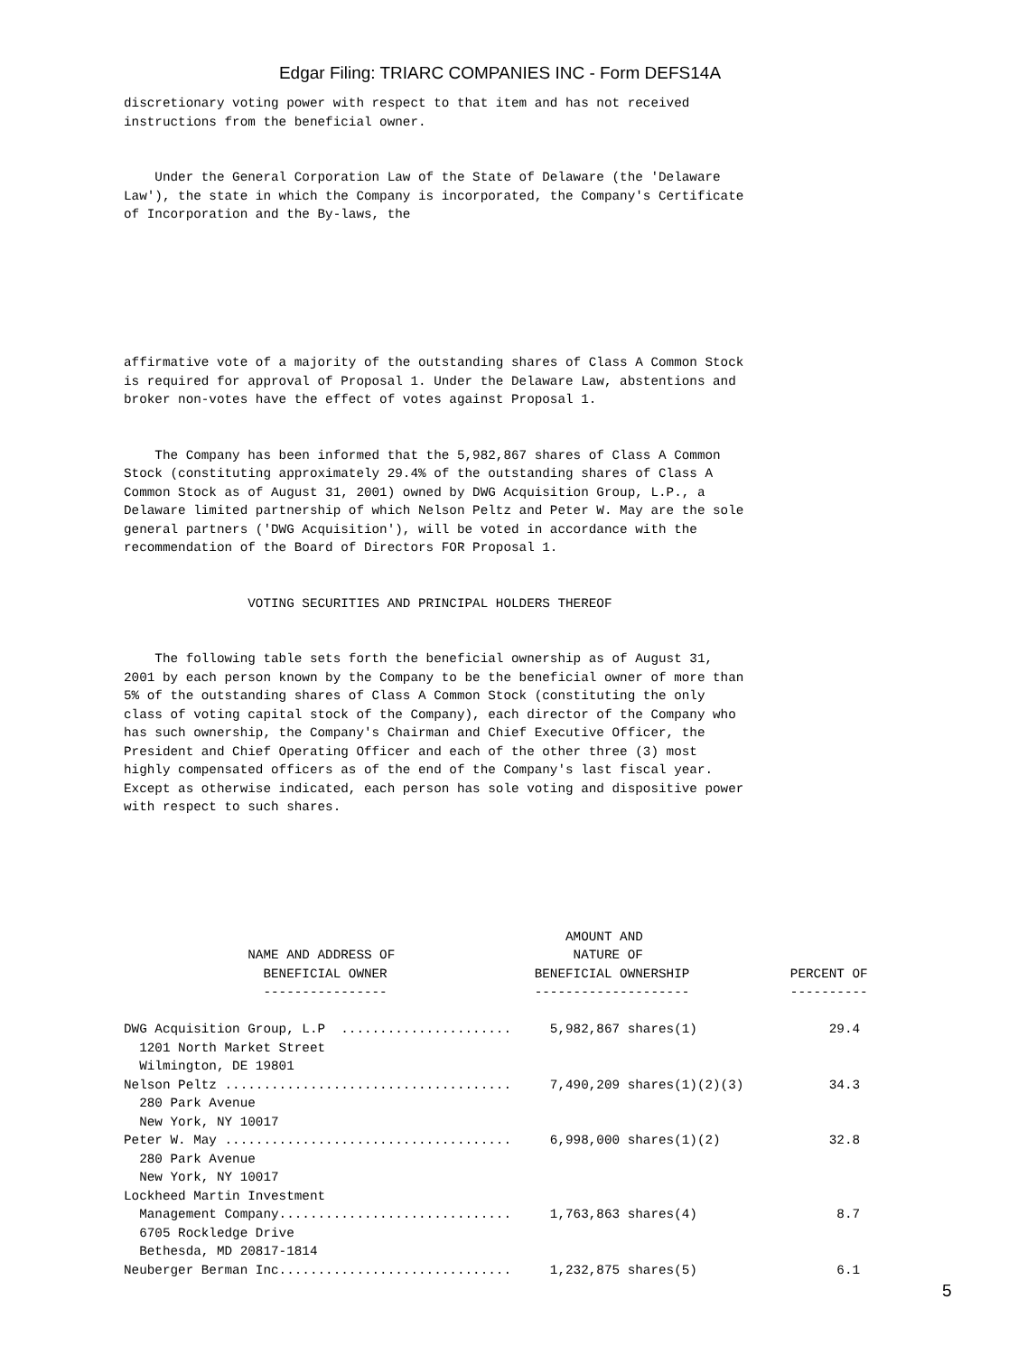Edgar Filing: TRIARC COMPANIES INC - Form DEFS14A
discretionary voting power with respect to that item and has not received
instructions from the beneficial owner.


    Under the General Corporation Law of the State of Delaware (the 'Delaware
Law'), the state in which the Company is incorporated, the Company's Certificate
of Incorporation and the By-laws, the







affirmative vote of a majority of the outstanding shares of Class A Common Stock
is required for approval of Proposal 1. Under the Delaware Law, abstentions and
broker non-votes have the effect of votes against Proposal 1.


    The Company has been informed that the 5,982,867 shares of Class A Common
Stock (constituting approximately 29.4% of the outstanding shares of Class A
Common Stock as of August 31, 2001) owned by DWG Acquisition Group, L.P., a
Delaware limited partnership of which Nelson Peltz and Peter W. May are the sole
general partners ('DWG Acquisition'), will be voted in accordance with the
recommendation of the Board of Directors FOR Proposal 1.


                VOTING SECURITIES AND PRINCIPAL HOLDERS THEREOF


    The following table sets forth the beneficial ownership as of August 31,
2001 by each person known by the Company to be the beneficial owner of more than
5% of the outstanding shares of Class A Common Stock (constituting the only
class of voting capital stock of the Company), each director of the Company who
has such ownership, the Company's Chairman and Chief Executive Officer, the
President and Chief Operating Officer and each of the other three (3) most
highly compensated officers as of the end of the Company's last fiscal year.
Except as otherwise indicated, each person has sole voting and dispositive power
with respect to such shares.






                                                         AMOUNT AND
                NAME AND ADDRESS OF                       NATURE OF
                  BENEFICIAL OWNER                   BENEFICIAL OWNERSHIP             PERCENT OF
                  ----------------                   --------------------             ----------

DWG Acquisition Group, L.P  ......................     5,982,867 shares(1)                 29.4
  1201 North Market Street
  Wilmington, DE 19801
Nelson Peltz .....................................     7,490,209 shares(1)(2)(3)           34.3
  280 Park Avenue
  New York, NY 10017
Peter W. May .....................................     6,998,000 shares(1)(2)              32.8
  280 Park Avenue
  New York, NY 10017
Lockheed Martin Investment
  Management Company..............................     1,763,863 shares(4)                  8.7
  6705 Rockledge Drive
  Bethesda, MD 20817-1814
Neuberger Berman Inc..............................     1,232,875 shares(5)                  6.1
5